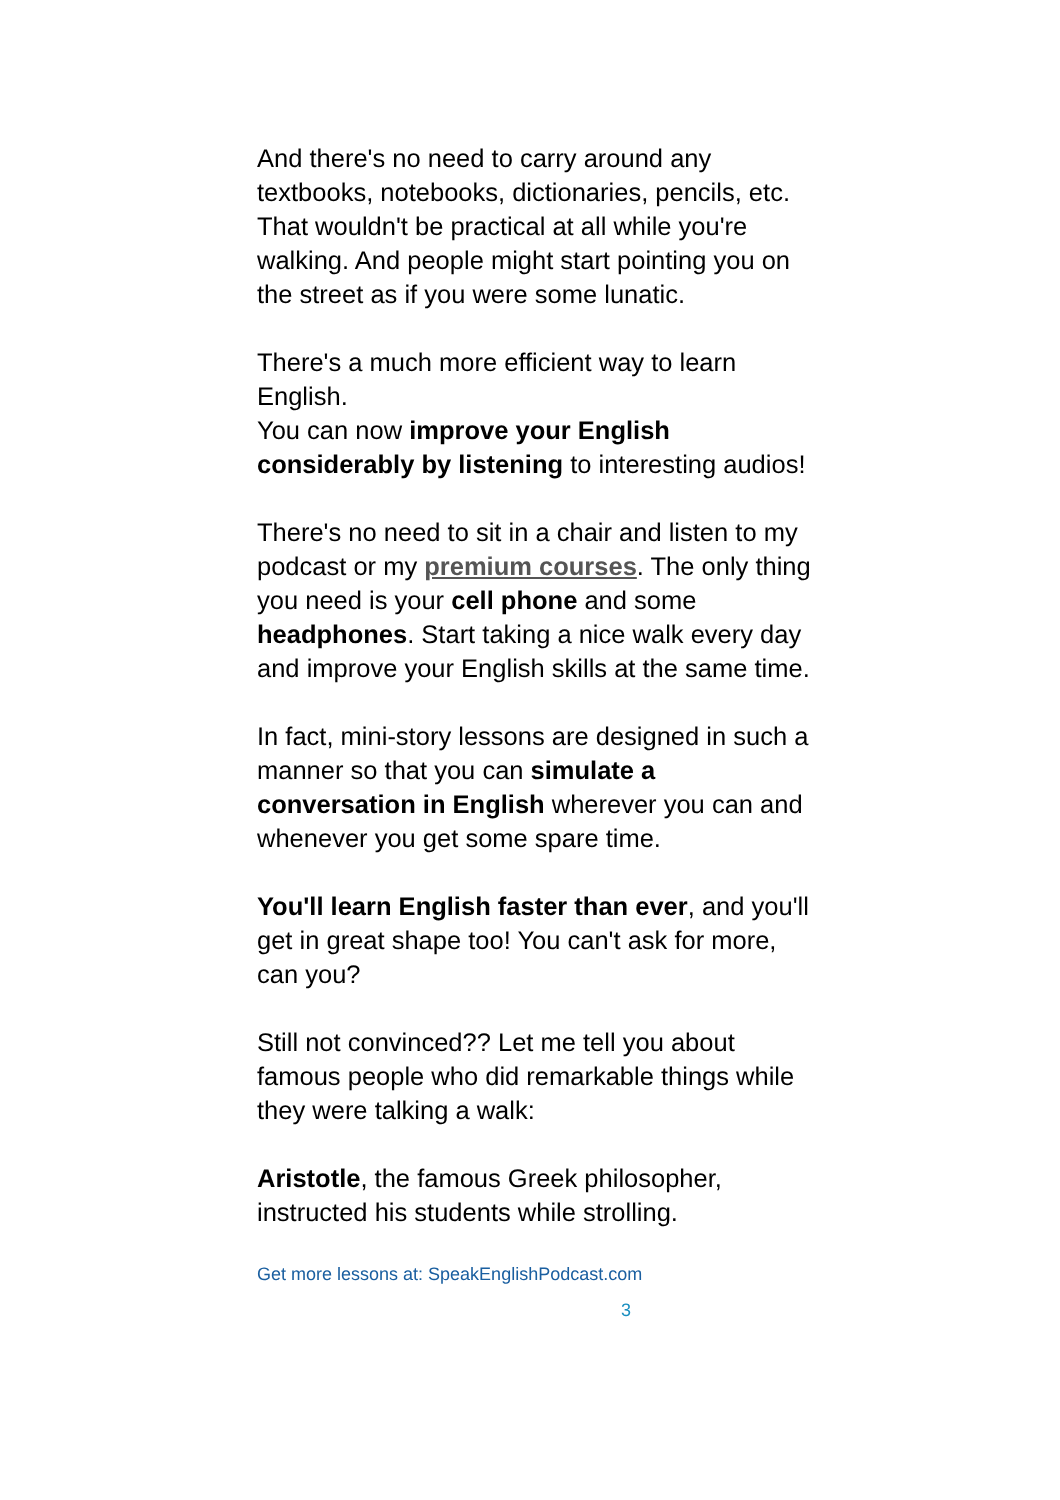And there's no need to carry around any textbooks, notebooks, dictionaries, pencils, etc. That wouldn't be practical at all while you're walking. And people might start pointing you on the street as if you were some lunatic.
There's a much more efficient way to learn English.
You can now improve your English considerably by listening to interesting audios!
There's no need to sit in a chair and listen to my podcast or my premium courses. The only thing you need is your cell phone and some headphones. Start taking a nice walk every day and improve your English skills at the same time.
In fact, mini-story lessons are designed in such a manner so that you can simulate a conversation in English wherever you can and whenever you get some spare time.
You'll learn English faster than ever, and you'll get in great shape too! You can't ask for more, can you?
Still not convinced?? Let me tell you about famous people who did remarkable things while they were talking a walk:
Aristotle, the famous Greek philosopher, instructed his students while strolling.
Get more lessons at: SpeakEnglishPodcast.com
3